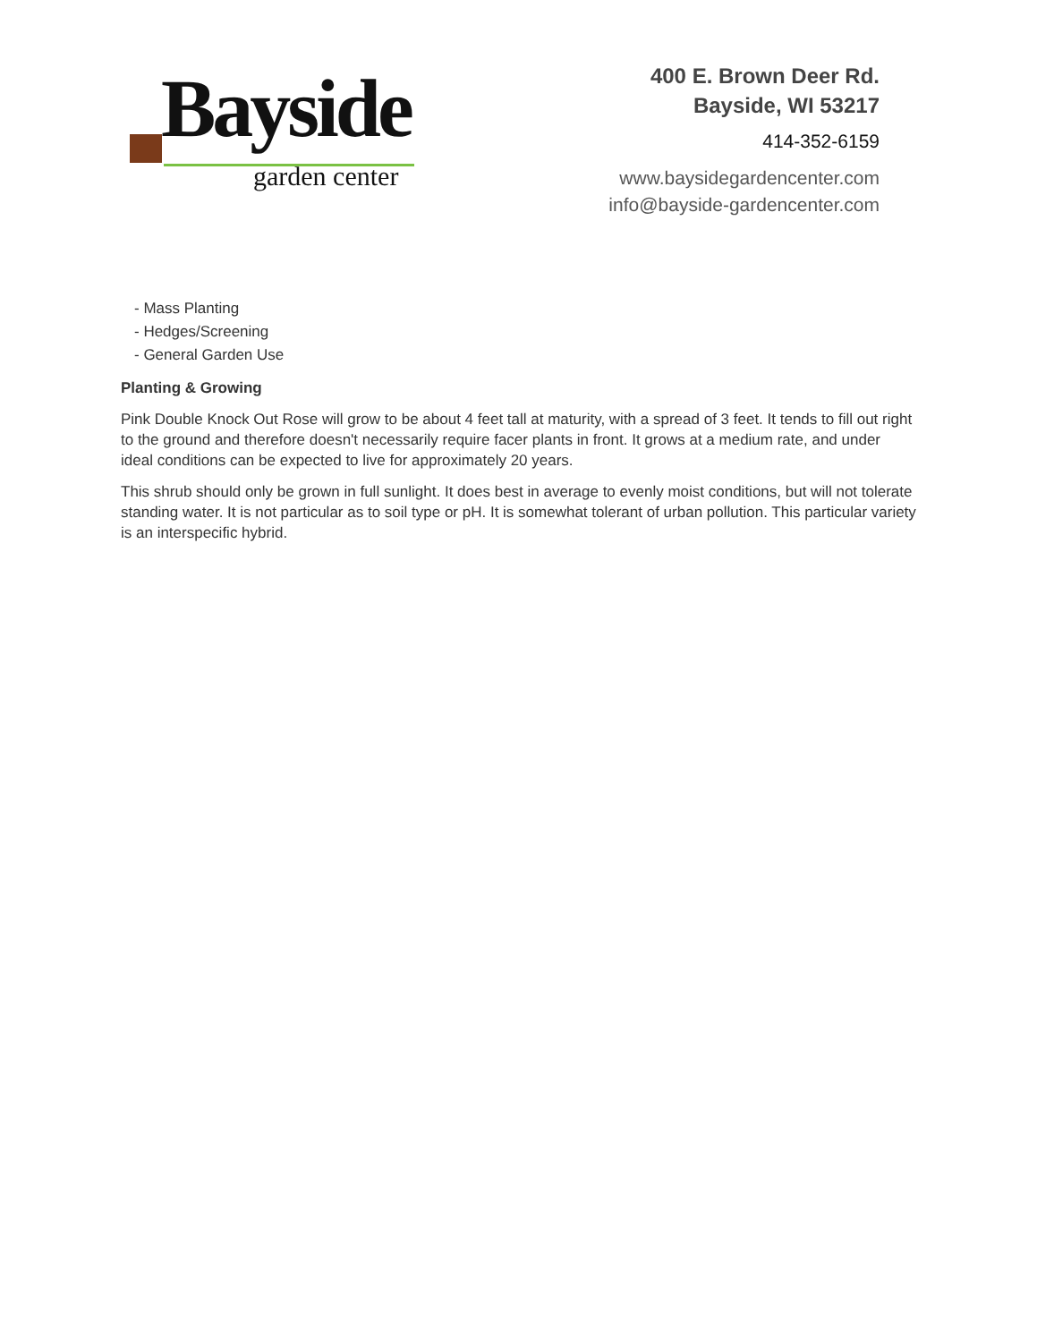Bayside
garden center
400 E. Brown Deer Rd.
Bayside, WI 53217
414-352-6159
www.baysidegardencenter.com
info@bayside-gardencenter.com
- Mass Planting
- Hedges/Screening
- General Garden Use
Planting & Growing
Pink Double Knock Out Rose will grow to be about 4 feet tall at maturity, with a spread of 3 feet. It tends to fill out right to the ground and therefore doesn't necessarily require facer plants in front. It grows at a medium rate, and under ideal conditions can be expected to live for approximately 20 years.
This shrub should only be grown in full sunlight. It does best in average to evenly moist conditions, but will not tolerate standing water. It is not particular as to soil type or pH. It is somewhat tolerant of urban pollution. This particular variety is an interspecific hybrid.